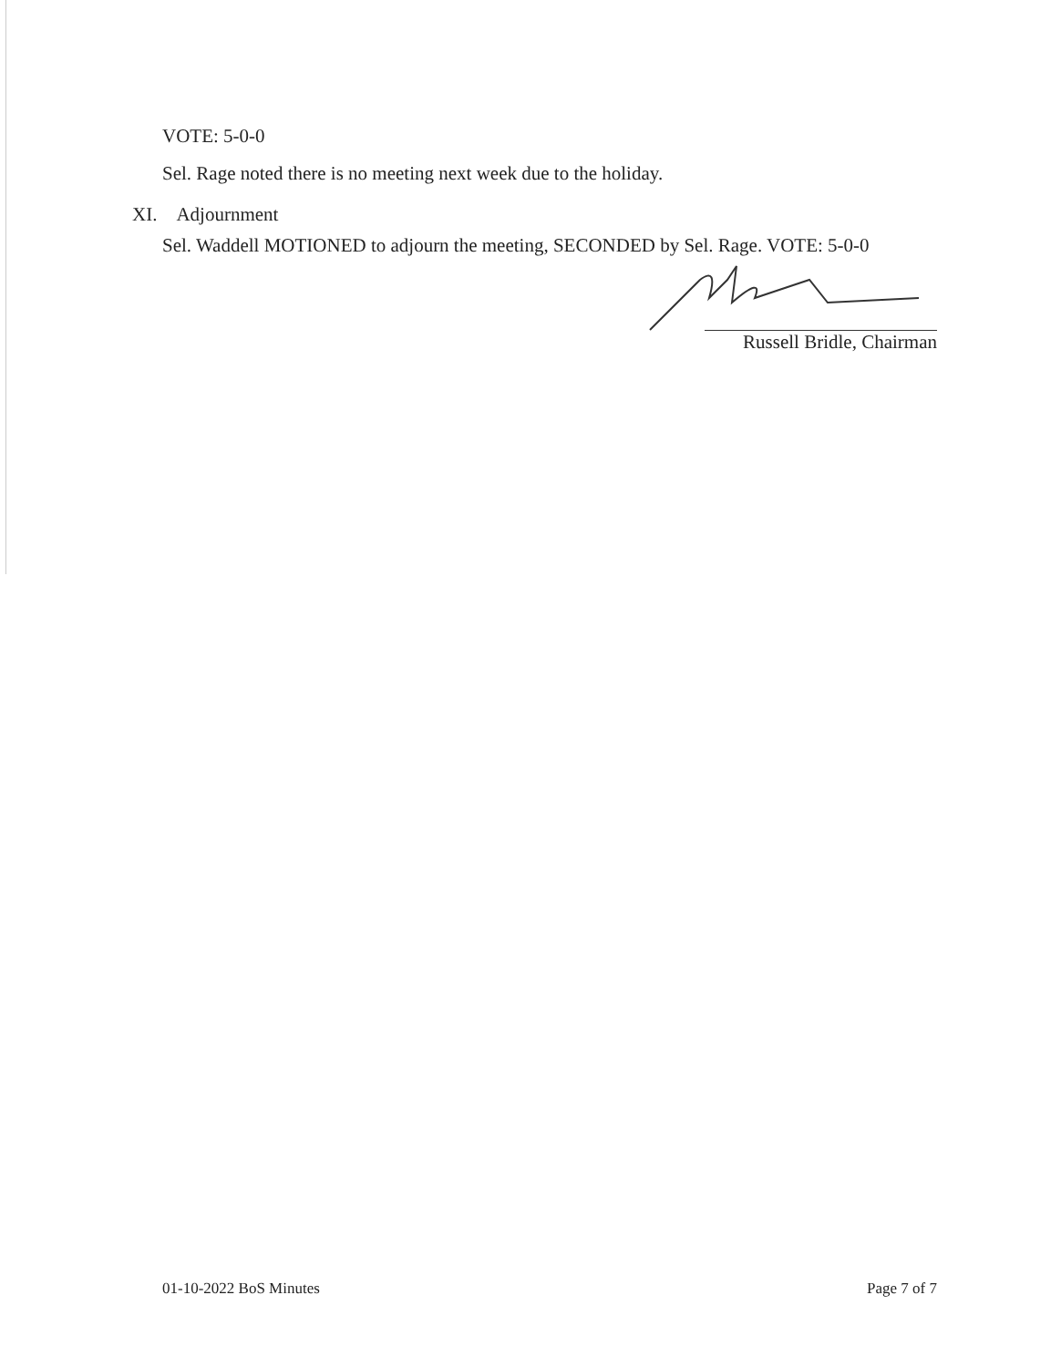VOTE: 5-0-0
Sel. Rage noted there is no meeting next week due to the holiday.
XI. Adjournment
Sel. Waddell MOTIONED to adjourn the meeting, SECONDED by Sel. Rage. VOTE: 5-0-0
Russell Bridle, Chairman
01-10-2022 BoS Minutes Page 7 of 7